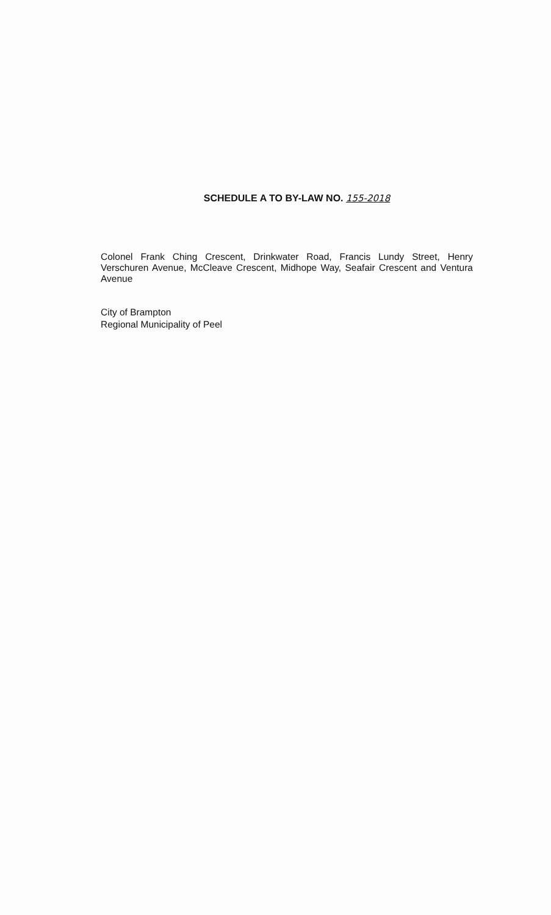SCHEDULE A TO BY-LAW NO. 155-2018
Colonel Frank Ching Crescent, Drinkwater Road, Francis Lundy Street, Henry Verschuren Avenue, McCleave Crescent, Midhope Way, Seafair Crescent and Ventura Avenue
City of Brampton
Regional Municipality of Peel